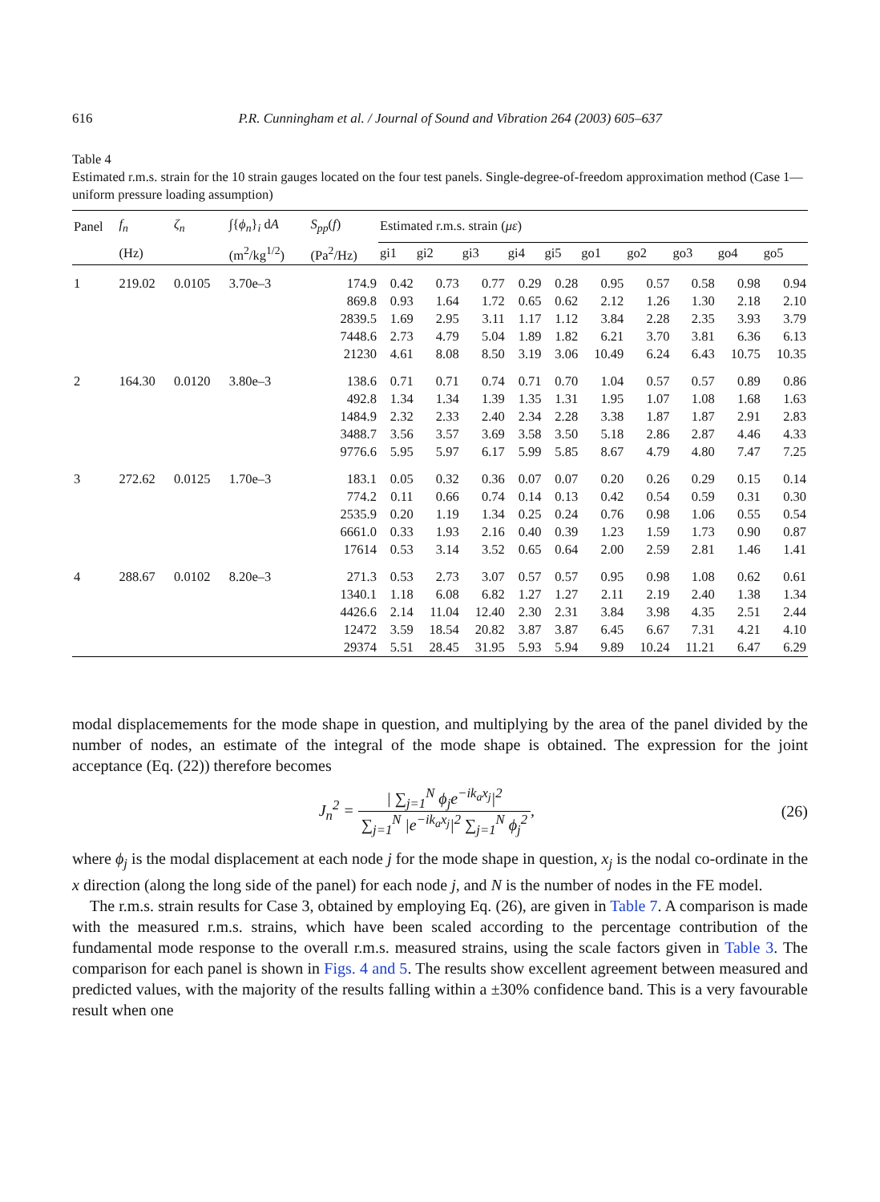616 P.R. Cunningham et al. / Journal of Sound and Vibration 264 (2003) 605–637
Table 4
Estimated r.m.s. strain for the 10 strain gauges located on the four test panels. Single-degree-of-freedom approximation method (Case 1—uniform pressure loading assumption)
| Panel | f<sub>n</sub> | ζ<sub>n</sub> | ∫{ ϕ<sub>n</sub> }<sub>i</sub> d A | S<sub>pp</sub> ( f ) | Estimated r.m.s. strain ( με ) | | | | | | | | | |
| --- | --- | --- | --- | --- | --- | --- | --- | --- | --- | --- | --- | --- | --- | --- |
| | (Hz) | | (m<sup>2</sup>/kg<sup>1/2</sup>) | (Pa<sup>2</sup>/Hz) | gi1 | gi2 | gi3 | gi4 | gi5 | go1 | go2 | go3 | go4 | go5 |
| 1 | 219.02 | 0.0105 | 3.70e–3 | 174.9 | 0.42 | 0.73 | 0.77 | 0.29 | 0.28 | 0.95 | 0.57 | 0.58 | 0.98 | 0.94 |
| | | | | 869.8 | 0.93 | 1.64 | 1.72 | 0.65 | 0.62 | 2.12 | 1.26 | 1.30 | 2.18 | 2.10 |
| | | | | 2839.5 | 1.69 | 2.95 | 3.11 | 1.17 | 1.12 | 3.84 | 2.28 | 2.35 | 3.93 | 3.79 |
| | | | | 7448.6 | 2.73 | 4.79 | 5.04 | 1.89 | 1.82 | 6.21 | 3.70 | 3.81 | 6.36 | 6.13 |
| | | | | 21230 | 4.61 | 8.08 | 8.50 | 3.19 | 3.06 | 10.49 | 6.24 | 6.43 | 10.75 | 10.35 |
| 2 | 164.30 | 0.0120 | 3.80e–3 | 138.6 | 0.71 | 0.71 | 0.74 | 0.71 | 0.70 | 1.04 | 0.57 | 0.57 | 0.89 | 0.86 |
| | | | | 492.8 | 1.34 | 1.34 | 1.39 | 1.35 | 1.31 | 1.95 | 1.07 | 1.08 | 1.68 | 1.63 |
| | | | | 1484.9 | 2.32 | 2.33 | 2.40 | 2.34 | 2.28 | 3.38 | 1.87 | 1.87 | 2.91 | 2.83 |
| | | | | 3488.7 | 3.56 | 3.57 | 3.69 | 3.58 | 3.50 | 5.18 | 2.86 | 2.87 | 4.46 | 4.33 |
| | | | | 9776.6 | 5.95 | 5.97 | 6.17 | 5.99 | 5.85 | 8.67 | 4.79 | 4.80 | 7.47 | 7.25 |
| 3 | 272.62 | 0.0125 | 1.70e–3 | 183.1 | 0.05 | 0.32 | 0.36 | 0.07 | 0.07 | 0.20 | 0.26 | 0.29 | 0.15 | 0.14 |
| | | | | 774.2 | 0.11 | 0.66 | 0.74 | 0.14 | 0.13 | 0.42 | 0.54 | 0.59 | 0.31 | 0.30 |
| | | | | 2535.9 | 0.20 | 1.19 | 1.34 | 0.25 | 0.24 | 0.76 | 0.98 | 1.06 | 0.55 | 0.54 |
| | | | | 6661.0 | 0.33 | 1.93 | 2.16 | 0.40 | 0.39 | 1.23 | 1.59 | 1.73 | 0.90 | 0.87 |
| | | | | 17614 | 0.53 | 3.14 | 3.52 | 0.65 | 0.64 | 2.00 | 2.59 | 2.81 | 1.46 | 1.41 |
| 4 | 288.67 | 0.0102 | 8.20e–3 | 271.3 | 0.53 | 2.73 | 3.07 | 0.57 | 0.57 | 0.95 | 0.98 | 1.08 | 0.62 | 0.61 |
| | | | | 1340.1 | 1.18 | 6.08 | 6.82 | 1.27 | 1.27 | 2.11 | 2.19 | 2.40 | 1.38 | 1.34 |
| | | | | 4426.6 | 2.14 | 11.04 | 12.40 | 2.30 | 2.31 | 3.84 | 3.98 | 4.35 | 2.51 | 2.44 |
| | | | | 12472 | 3.59 | 18.54 | 20.82 | 3.87 | 3.87 | 6.45 | 6.67 | 7.31 | 4.21 | 4.10 |
| | | | | 29374 | 5.51 | 28.45 | 31.95 | 5.93 | 5.94 | 9.89 | 10.24 | 11.21 | 6.47 | 6.29 |
modal displacemements for the mode shape in question, and multiplying by the area of the panel divided by the number of nodes, an estimate of the integral of the mode shape is obtained. The expression for the joint acceptance (Eq. (22)) therefore becomes
J<sub>n</sub><sup>2</sup> = | ∑<sub>j=1</sub><sup>N</sup> ϕ<sub>j</sub>e<sup>−ik<sub>a</sub>x<sub>j</sub></sup>|<sup>2</sup> ∑<sub>j=1</sub><sup>N</sup> |e<sup>−ik<sub>a</sub>x<sub>j</sub></sup>|<sup>2</sup> ∑<sub>j=1</sub><sup>N</sup> ϕ<sub>j</sub><sup>2</sup>, (26)
where ϕ<sub>j</sub> is the modal displacement at each node j for the mode shape in question, x<sub>j</sub> is the nodal co-ordinate in the x direction (along the long side of the panel) for each node j, and N is the number of nodes in the FE model.
The r.m.s. strain results for Case 3, obtained by employing Eq. (26), are given in Table 7. A comparison is made with the measured r.m.s. strains, which have been scaled according to the percentage contribution of the fundamental mode response to the overall r.m.s. measured strains, using the scale factors given in Table 3. The comparison for each panel is shown in Figs. 4 and 5. The results show excellent agreement between measured and predicted values, with the majority of the results falling within a ±30% confidence band. This is a very favourable result when one